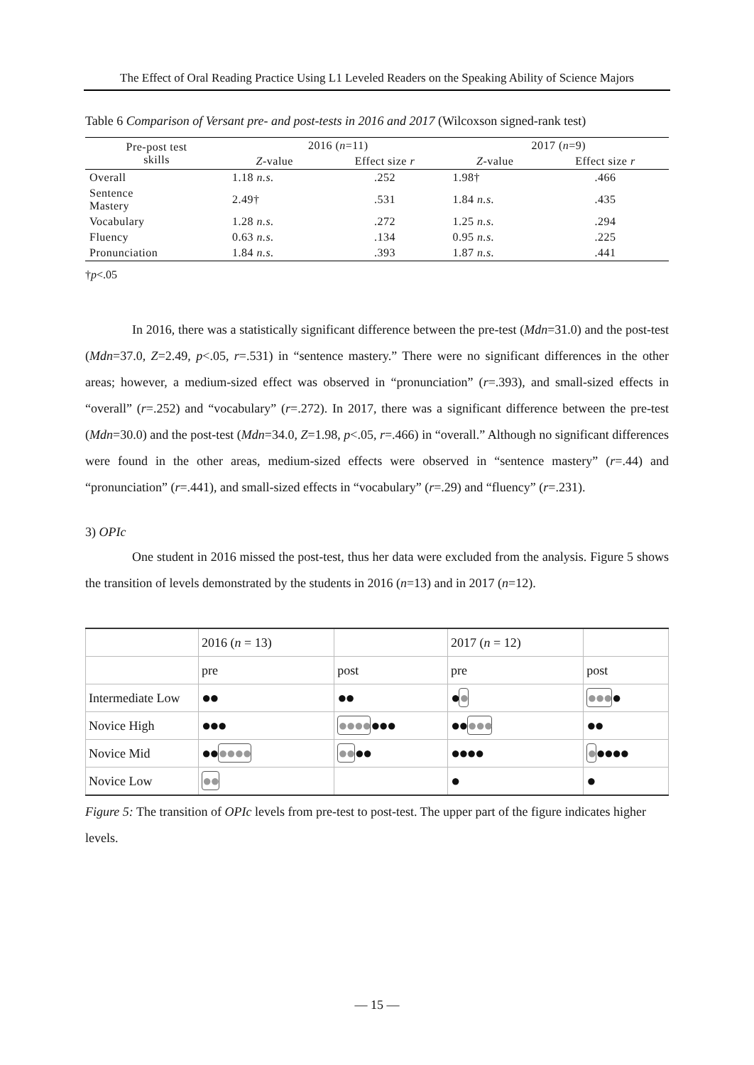The Effect of Oral Reading Practice Using L1 Leveled Readers on the Speaking Ability of Science Majors
Table 6 Comparison of Versant pre- and post-tests in 2016 and 2017 (Wilcoxson signed-rank test)
| Pre-post test skills | 2016 ( n =11) | | 2017 ( n =9) | |
| --- | --- | --- | --- | --- |
| | Z -value | Effect size r | Z -value | Effect size r |
| Overall | 1.18 n.s. | .252 | 1.98† | .466 |
| Sentence Mastery | 2.49† | .531 | 1.84 n.s. | .435 |
| Vocabulary | 1.28 n.s. | .272 | 1.25 n.s. | .294 |
| Fluency | 0.63 n.s. | .134 | 0.95 n.s. | .225 |
| Pronunciation | 1.84 n.s. | .393 | 1.87 n.s. | .441 |
†p<.05
In 2016, there was a statistically significant difference between the pre-test (Mdn=31.0) and the post-test (Mdn=37.0, Z=2.49, p<.05, r=.531) in “sentence mastery.” There were no significant differences in the other areas; however, a medium-sized effect was observed in “pronunciation” (r=.393), and small-sized effects in “overall” (r=.252) and “vocabulary” (r=.272). In 2017, there was a significant difference between the pre-test (Mdn=30.0) and the post-test (Mdn=34.0, Z=1.98, p<.05, r=.466) in “overall.” Although no significant differences were found in the other areas, medium-sized effects were observed in “sentence mastery” (r=.44) and “pronunciation” (r=.441), and small-sized effects in “vocabulary” (r=.29) and “fluency” (r=.231).
3) OPIc
One student in 2016 missed the post-test, thus her data were excluded from the analysis. Figure 5 shows the transition of levels demonstrated by the students in 2016 (n=13) and in 2017 (n=12).
| | 2016 ( n = 13) | | 2017 ( n = 12) | |
| | pre | post | pre | post |
| Intermediate Low | ●● | ●● | ● ● | ●●● ● |
| Novice High | ●●● | ●●●● ●●● | ●● ●●● | ●● |
| Novice Mid | ●● ●●●● | ●● ●● | ●●●● | ● ●●●● |
| Novice Low | ●● | | ● | ● |
Figure 5: The transition of OPIc levels from pre-test to post-test. The upper part of the figure indicates higher levels.
— 15 —